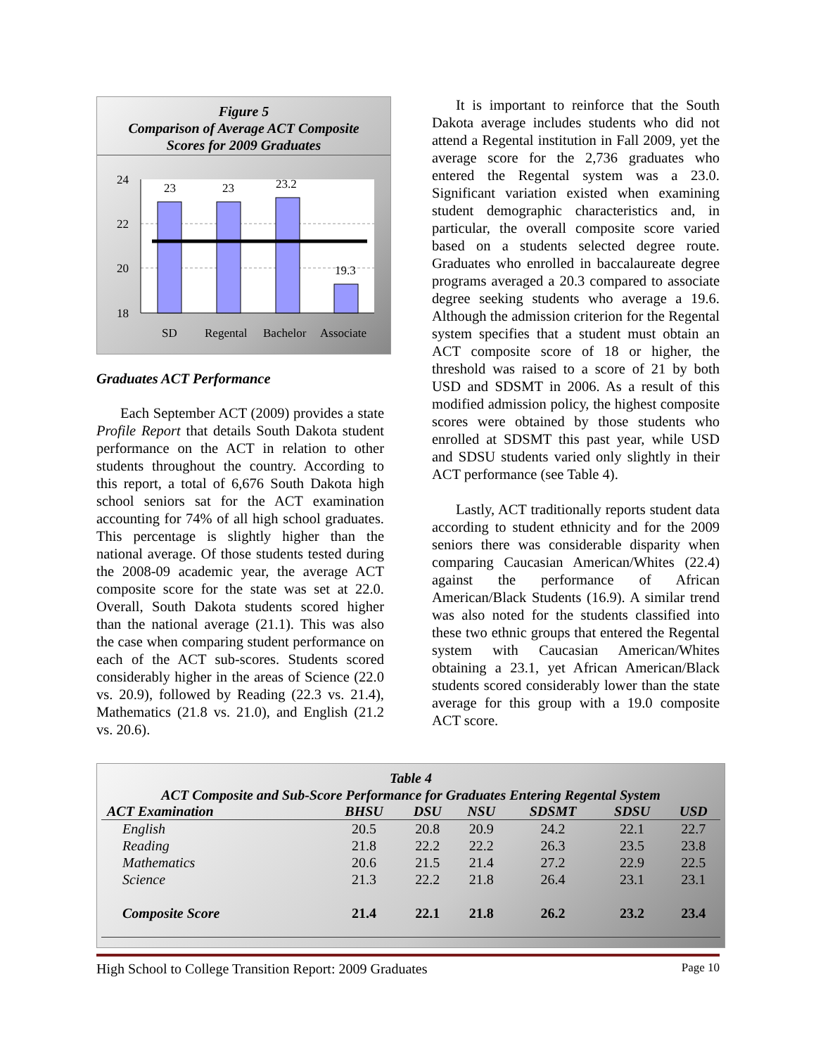Figure 5
Comparison of Average ACT Composite
Scores for 2009 Graduates
24
22
20
18
23
23
23.2
19.3
SD
Regental
Bachelor
Associate
Graduates ACT Performance
Each September ACT (2009) provides a state Profile Report that details South Dakota student performance on the ACT in relation to other students throughout the country. According to this report, a total of 6,676 South Dakota high school seniors sat for the ACT examination accounting for 74% of all high school graduates. This percentage is slightly higher than the national average. Of those students tested during the 2008-09 academic year, the average ACT composite score for the state was set at 22.0. Overall, South Dakota students scored higher than the national average (21.1). This was also the case when comparing student performance on each of the ACT sub-scores. Students scored considerably higher in the areas of Science (22.0 vs. 20.9), followed by Reading (22.3 vs. 21.4), Mathematics (21.8 vs. 21.0), and English (21.2 vs. 20.6).
It is important to reinforce that the South Dakota average includes students who did not attend a Regental institution in Fall 2009, yet the average score for the 2,736 graduates who entered the Regental system was a 23.0. Significant variation existed when examining student demographic characteristics and, in particular, the overall composite score varied based on a students selected degree route. Graduates who enrolled in baccalaureate degree programs averaged a 20.3 compared to associate degree seeking students who average a 19.6. Although the admission criterion for the Regental system specifies that a student must obtain an ACT composite score of 18 or higher, the threshold was raised to a score of 21 by both USD and SDSMT in 2006. As a result of this modified admission policy, the highest composite scores were obtained by those students who enrolled at SDSMT this past year, while USD and SDSU students varied only slightly in their ACT performance (see Table 4).
Lastly, ACT traditionally reports student data according to student ethnicity and for the 2009 seniors there was considerable disparity when comparing Caucasian American/Whites (22.4) against the performance of African American/Black Students (16.9). A similar trend was also noted for the students classified into these two ethnic groups that entered the Regental system with Caucasian American/Whites obtaining a 23.1, yet African American/Black students scored considerably lower than the state average for this group with a 19.0 composite ACT score.
| Table 4 ACT Composite and Sub-Score Performance for Graduates Entering Regental System | | | | | | |
| --- | --- | --- | --- | --- | --- | --- |
| ACT Examination | BHSU | DSU | NSU | SDSMT | SDSU | USD |
| English | 20.5 | 20.8 | 20.9 | 24.2 | 22.1 | 22.7 |
| Reading | 21.8 | 22.2 | 22.2 | 26.3 | 23.5 | 23.8 |
| Mathematics | 20.6 | 21.5 | 21.4 | 27.2 | 22.9 | 22.5 |
| Science | 21.3 | 22.2 | 21.8 | 26.4 | 23.1 | 23.1 |
| Composite Score | 21.4 | 22.1 | 21.8 | 26.2 | 23.2 | 23.4 |
High School to College Transition Report: 2009 Graduates Page 10